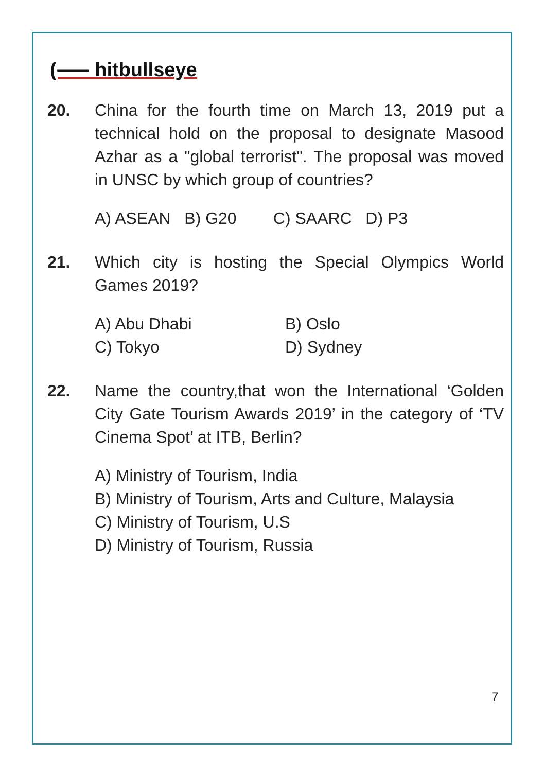(⸺ hitbullseye
20. China for the fourth time on March 13, 2019 put a technical hold on the proposal to designate Masood Azhar as a "global terrorist". The proposal was moved in UNSC by which group of countries?
A) ASEAN B) G20 C) SAARC D) P3
21. Which city is hosting the Special Olympics World Games 2019?
A) Abu Dhabi B) Oslo
C) Tokyo D) Sydney
22. Name the country,that won the International ‘Golden City Gate Tourism Awards 2019’ in the category of ‘TV Cinema Spot’ at ITB, Berlin?
A) Ministry of Tourism, India
B) Ministry of Tourism, Arts and Culture, Malaysia
C) Ministry of Tourism, U.S
D) Ministry of Tourism, Russia
7